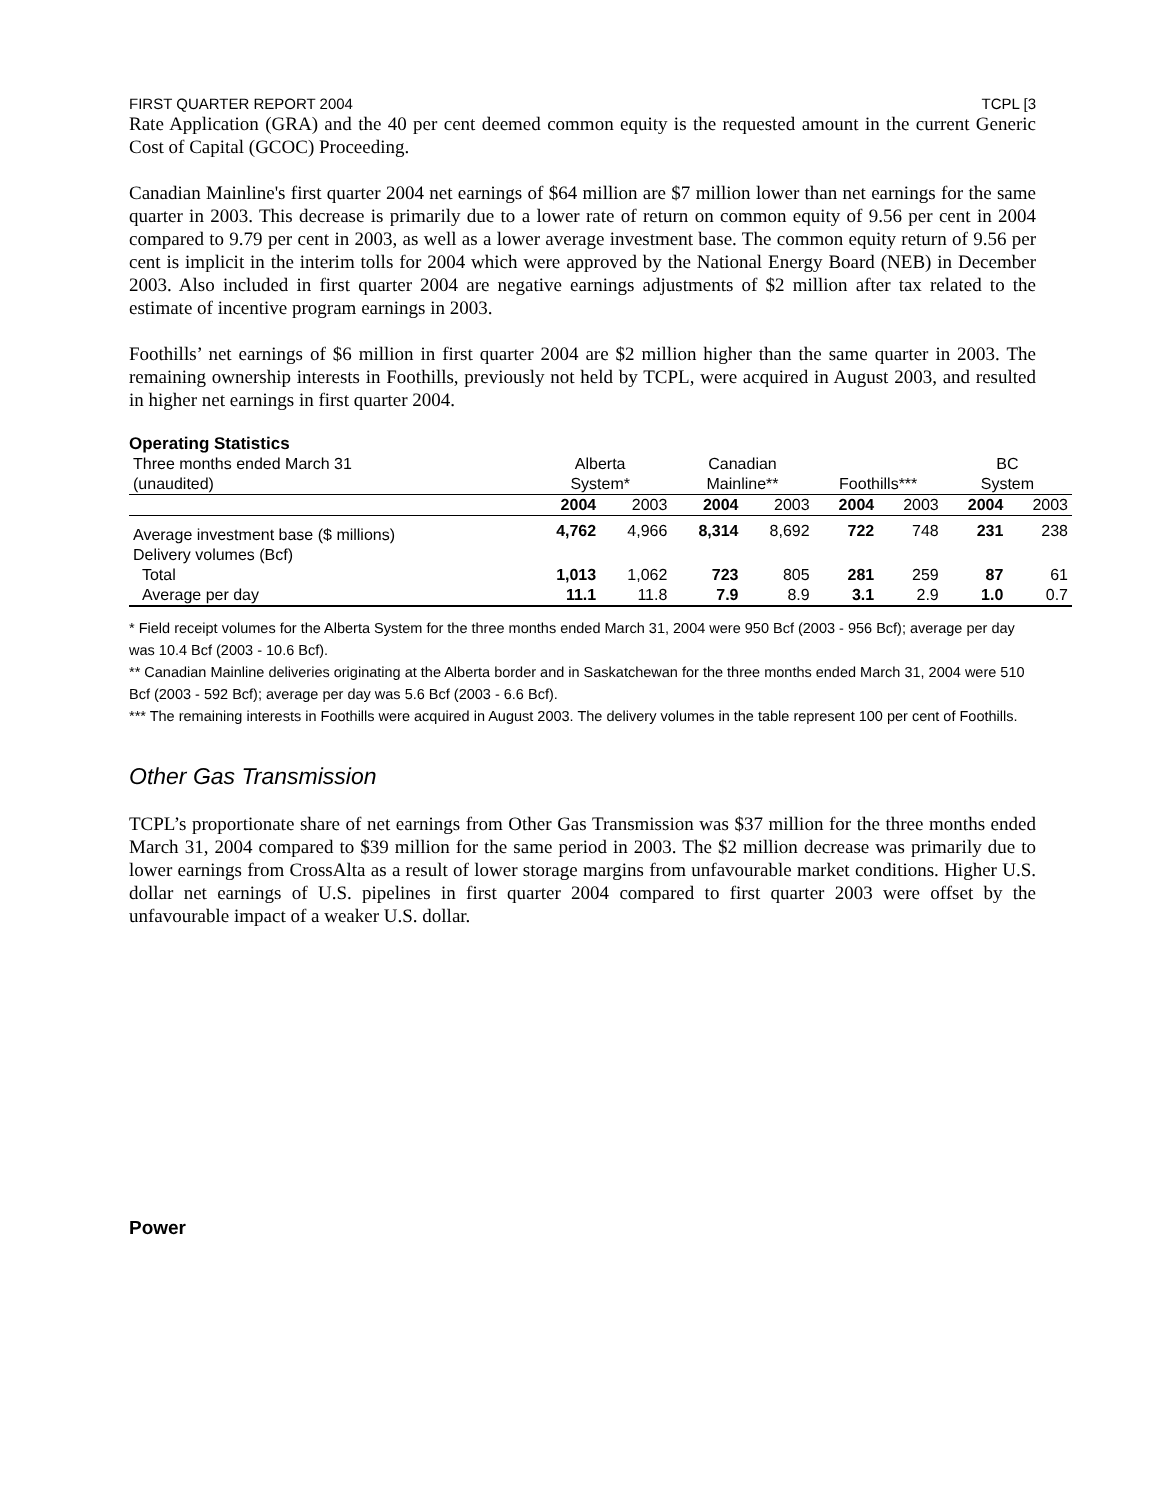FIRST QUARTER REPORT 2004 TCPL [3
Rate Application (GRA) and the 40 per cent deemed common equity is the requested amount in the current Generic Cost of Capital (GCOC) Proceeding.
Canadian Mainline's first quarter 2004 net earnings of $64 million are $7 million lower than net earnings for the same quarter in 2003. This decrease is primarily due to a lower rate of return on common equity of 9.56 per cent in 2004 compared to 9.79 per cent in 2003, as well as a lower average investment base. The common equity return of 9.56 per cent is implicit in the interim tolls for 2004 which were approved by the National Energy Board (NEB) in December 2003. Also included in first quarter 2004 are negative earnings adjustments of $2 million after tax related to the estimate of incentive program earnings in 2003.
Foothills’ net earnings of $6 million in first quarter 2004 are $2 million higher than the same quarter in 2003. The remaining ownership interests in Foothills, previously not held by TCPL, were acquired in August 2003, and resulted in higher net earnings in first quarter 2004.
Operating Statistics
| Three months ended March 31 | Alberta | | Canadian | | | | BC | |
| --- | --- | --- | --- | --- | --- | --- | --- | --- |
| (unaudited) | System* | | Mainline** | | Foothills*** | | System | |
| | 2004 | 2003 | 2004 | 2003 | 2004 | 2003 | 2004 | 2003 |
| Average investment base ($ millions) | 4,762 | 4,966 | 8,314 | 8,692 | 722 | 748 | 231 | 238 |
| Delivery volumes (Bcf) | | | | | | | | |
| Total | 1,013 | 1,062 | 723 | 805 | 281 | 259 | 87 | 61 |
| Average per day | 11.1 | 11.8 | 7.9 | 8.9 | 3.1 | 2.9 | 1.0 | 0.7 |
* Field receipt volumes for the Alberta System for the three months ended March 31, 2004 were 950 Bcf (2003 - 956 Bcf); average per day was 10.4 Bcf (2003 - 10.6 Bcf).
** Canadian Mainline deliveries originating at the Alberta border and in Saskatchewan for the three months ended March 31, 2004 were 510 Bcf (2003 - 592 Bcf); average per day was 5.6 Bcf (2003 - 6.6 Bcf).
*** The remaining interests in Foothills were acquired in August 2003. The delivery volumes in the table represent 100 per cent of Foothills.
Other Gas Transmission
TCPL’s proportionate share of net earnings from Other Gas Transmission was $37 million for the three months ended March 31, 2004 compared to $39 million for the same period in 2003. The $2 million decrease was primarily due to lower earnings from CrossAlta as a result of lower storage margins from unfavourable market conditions. Higher U.S. dollar net earnings of U.S. pipelines in first quarter 2004 compared to first quarter 2003 were offset by the unfavourable impact of a weaker U.S. dollar.
Power